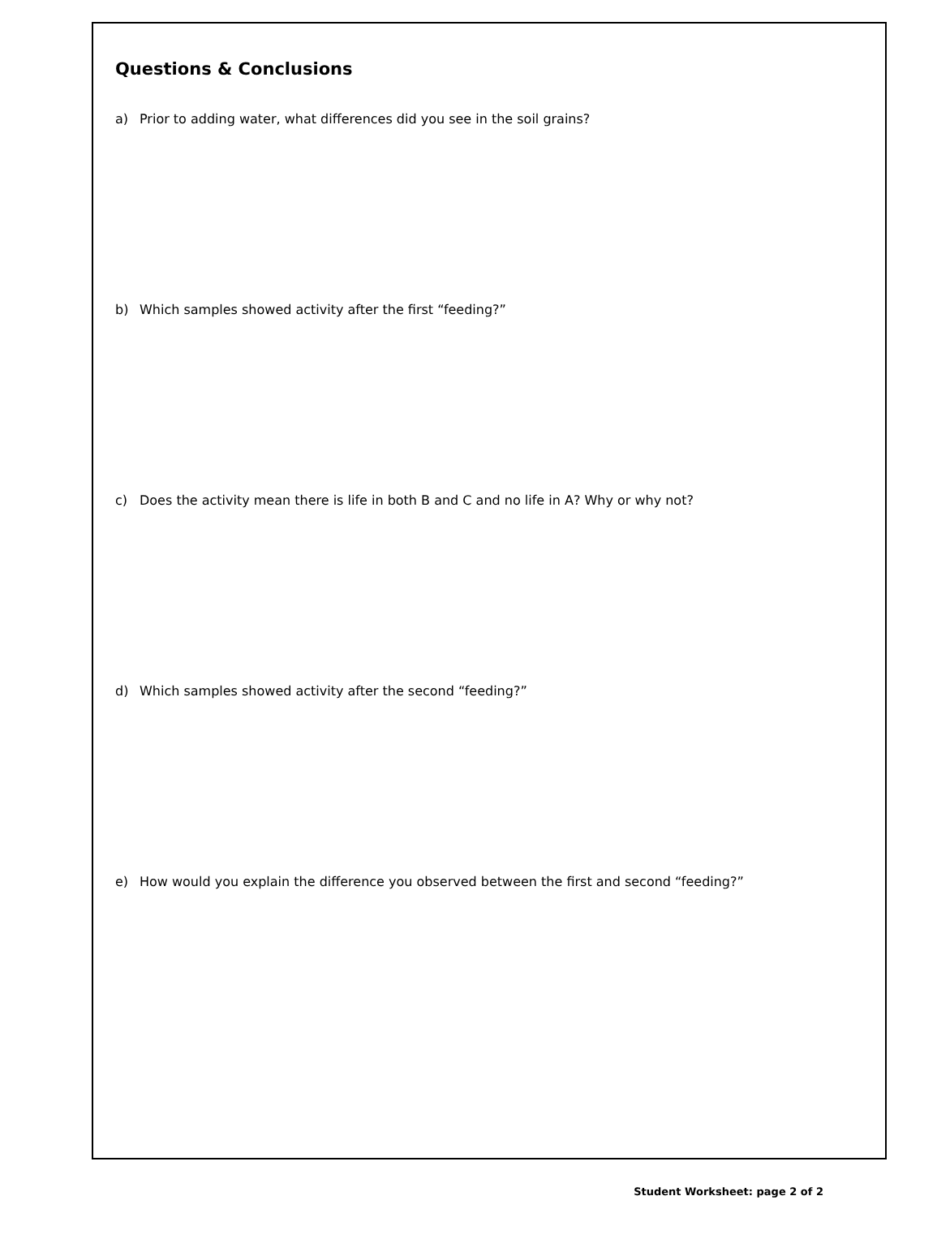Questions & Conclusions
a) Prior to adding water, what differences did you see in the soil grains?
b) Which samples showed activity after the first “feeding?”
c) Does the activity mean there is life in both B and C and no life in A? Why or why not?
d) Which samples showed activity after the second “feeding?”
e) How would you explain the difference you observed between the first and second “feeding?”
Student Worksheet: page 2 of 2